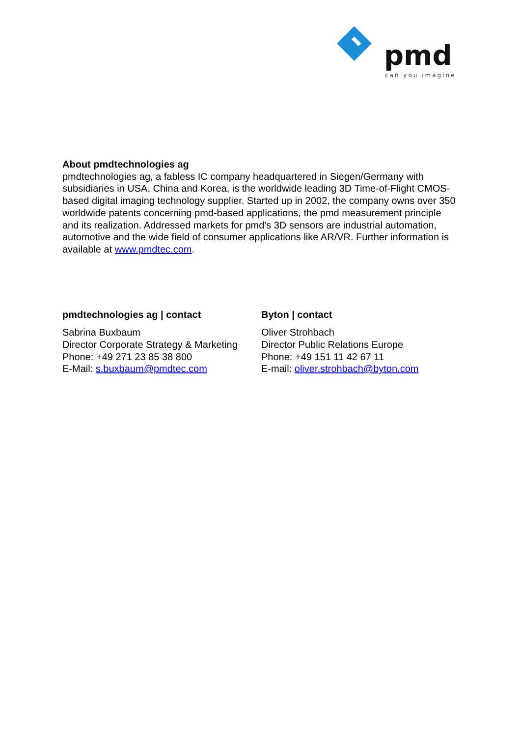pmd
can you imagine
About pmdtechnologies ag
pmdtechnologies ag, a fabless IC company headquartered in Siegen/Germany with subsidiaries in USA, China and Korea, is the worldwide leading 3D Time-of-Flight CMOS-based digital imaging technology supplier. Started up in 2002, the company owns over 350 worldwide patents concerning pmd-based applications, the pmd measurement principle and its realization. Addressed markets for pmd's 3D sensors are industrial automation, automotive and the wide field of consumer applications like AR/VR. Further information is available at www.pmdtec.com.
pmdtechnologies ag | contact
Sabrina Buxbaum
Director Corporate Strategy & Marketing
Phone: +49 271 23 85 38 800
E-Mail: s.buxbaum@pmdtec.com
Byton | contact
Oliver Strohbach
Director Public Relations Europe
Phone: +49 151 11 42 67 11
E-mail: oliver.strohbach@byton.com